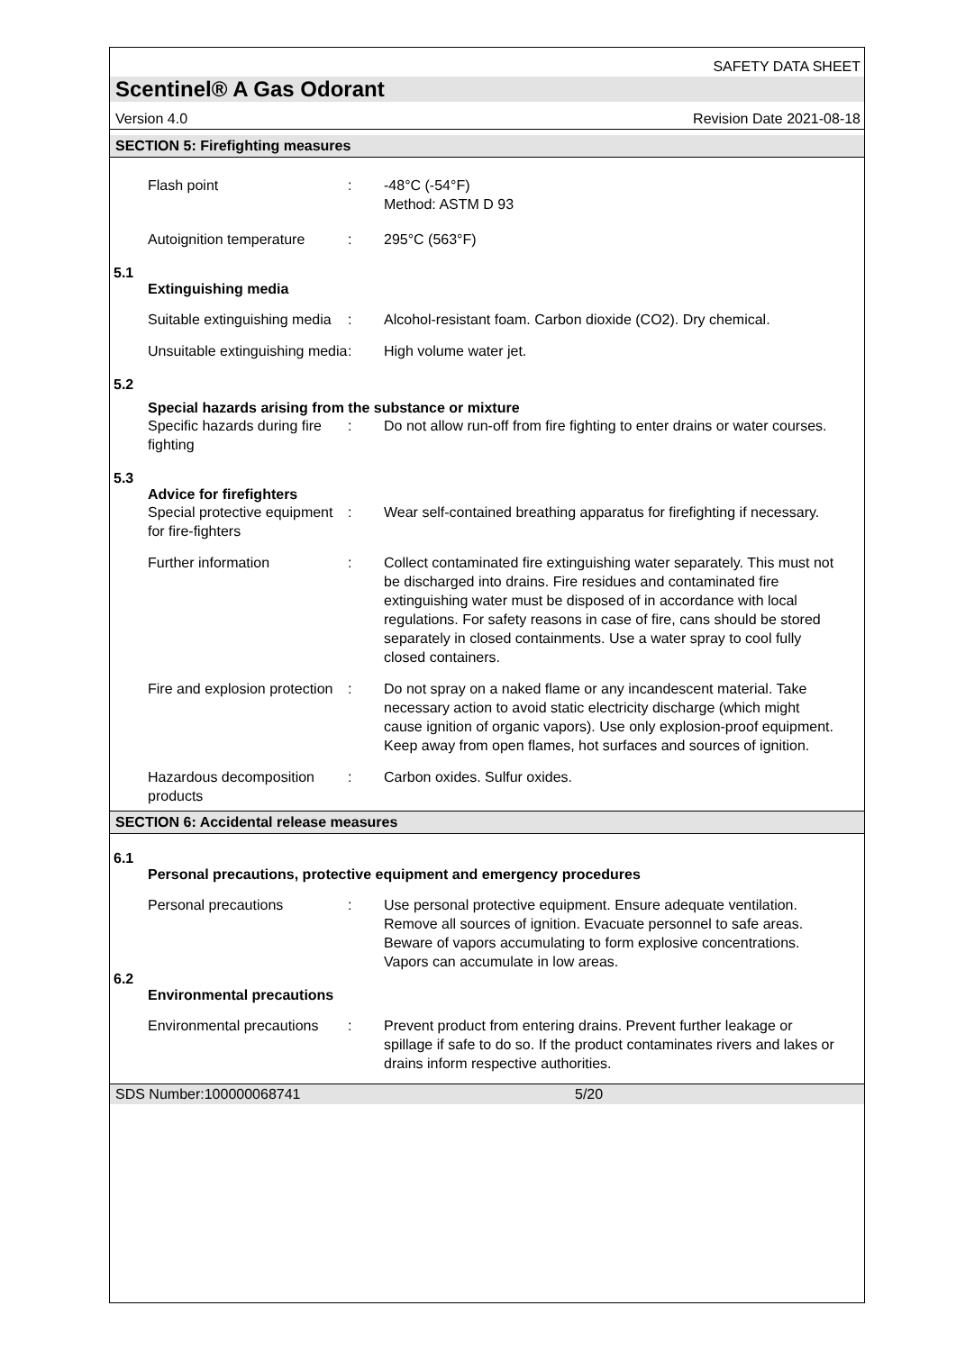SAFETY DATA SHEET
Scentinel® A Gas Odorant
Version 4.0 Revision Date 2021-08-18
SECTION 5: Firefighting measures
Flash point : -48°C (-54°F)
Method: ASTM D 93
Autoignition temperature
: 295°C (563°F)
5.1
Extinguishing media
Suitable extinguishing media
: Alcohol-resistant foam. Carbon dioxide (CO2). Dry chemical.
Unsuitable extinguishing media
: High volume water jet.
5.2
Special hazards arising from the substance or mixture
Specific hazards during fire fighting
: Do not allow run-off from fire fighting to enter drains or water courses.
5.3
Advice for firefighters
Special protective equipment for fire-fighters
: Wear self-contained breathing apparatus for firefighting if necessary.
Further information : Collect contaminated fire extinguishing water separately. This must not be discharged into drains. Fire residues and contaminated fire extinguishing water must be disposed of in accordance with local regulations. For safety reasons in case of fire, cans should be stored separately in closed containments. Use a water spray to cool fully closed containers.
Fire and explosion protection
: Do not spray on a naked flame or any incandescent material. Take necessary action to avoid static electricity discharge (which might cause ignition of organic vapors). Use only explosion-proof equipment. Keep away from open flames, hot surfaces and sources of ignition.
Hazardous decomposition products
: Carbon oxides. Sulfur oxides.
SECTION 6: Accidental release measures
6.1
Personal precautions, protective equipment and emergency procedures
Personal precautions : Use personal protective equipment. Ensure adequate ventilation. Remove all sources of ignition. Evacuate personnel to safe areas. Beware of vapors accumulating to form explosive concentrations. Vapors can accumulate in low areas.
6.2
Environmental precautions
Environmental precautions
: Prevent product from entering drains. Prevent further leakage or spillage if safe to do so. If the product contaminates rivers and lakes or drains inform respective authorities.
SDS Number:100000068741 5/20